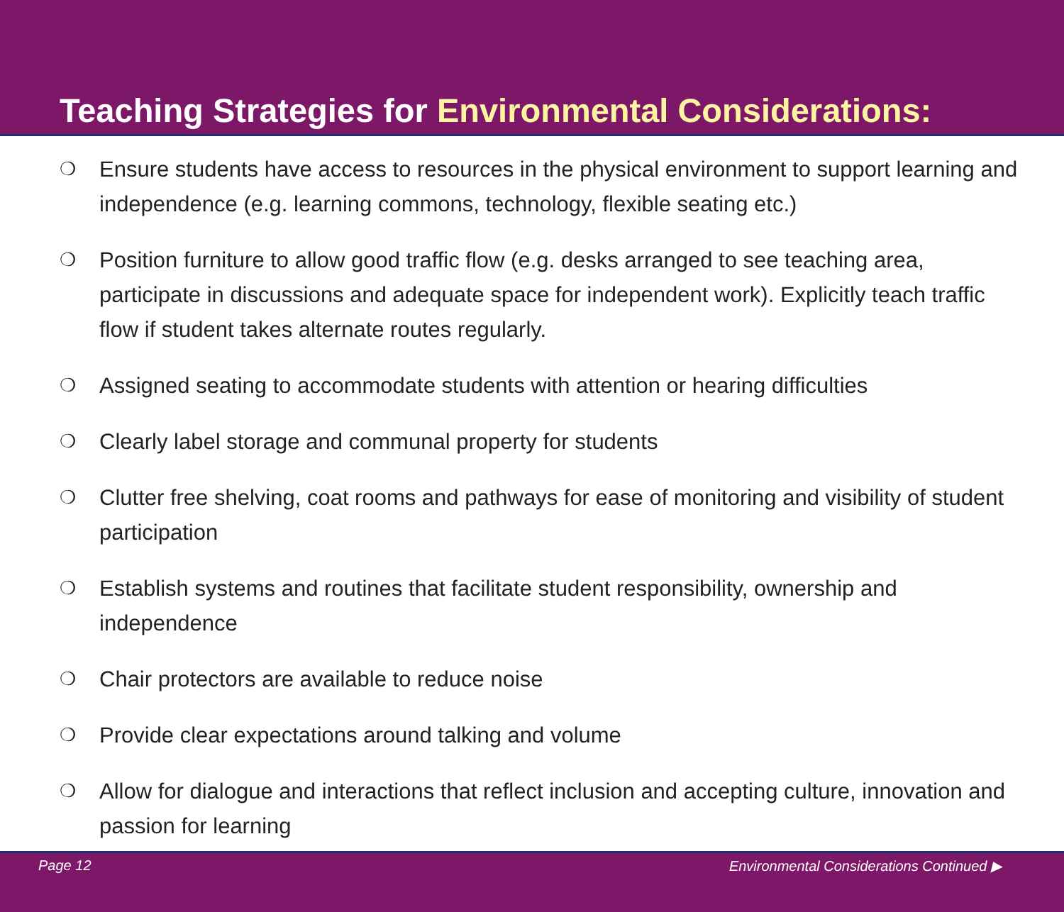Teaching Strategies for Environmental Considerations:
❍ Ensure students have access to resources in the physical environment to support learning and independence (e.g. learning commons, technology, flexible seating etc.)
❍ Position furniture to allow good traffic flow (e.g. desks arranged to see teaching area, participate in discussions and adequate space for independent work). Explicitly teach traffic flow if student takes alternate routes regularly.
❍ Assigned seating to accommodate students with attention or hearing difficulties
❍ Clearly label storage and communal property for students
❍ Clutter free shelving, coat rooms and pathways for ease of monitoring and visibility of student participation
❍ Establish systems and routines that facilitate student responsibility, ownership and independence
❍ Chair protectors are available to reduce noise
❍ Provide clear expectations around talking and volume
❍ Allow for dialogue and interactions that reflect inclusion and accepting culture, innovation and passion for learning
Page 12 Environmental Considerations Continued ▶